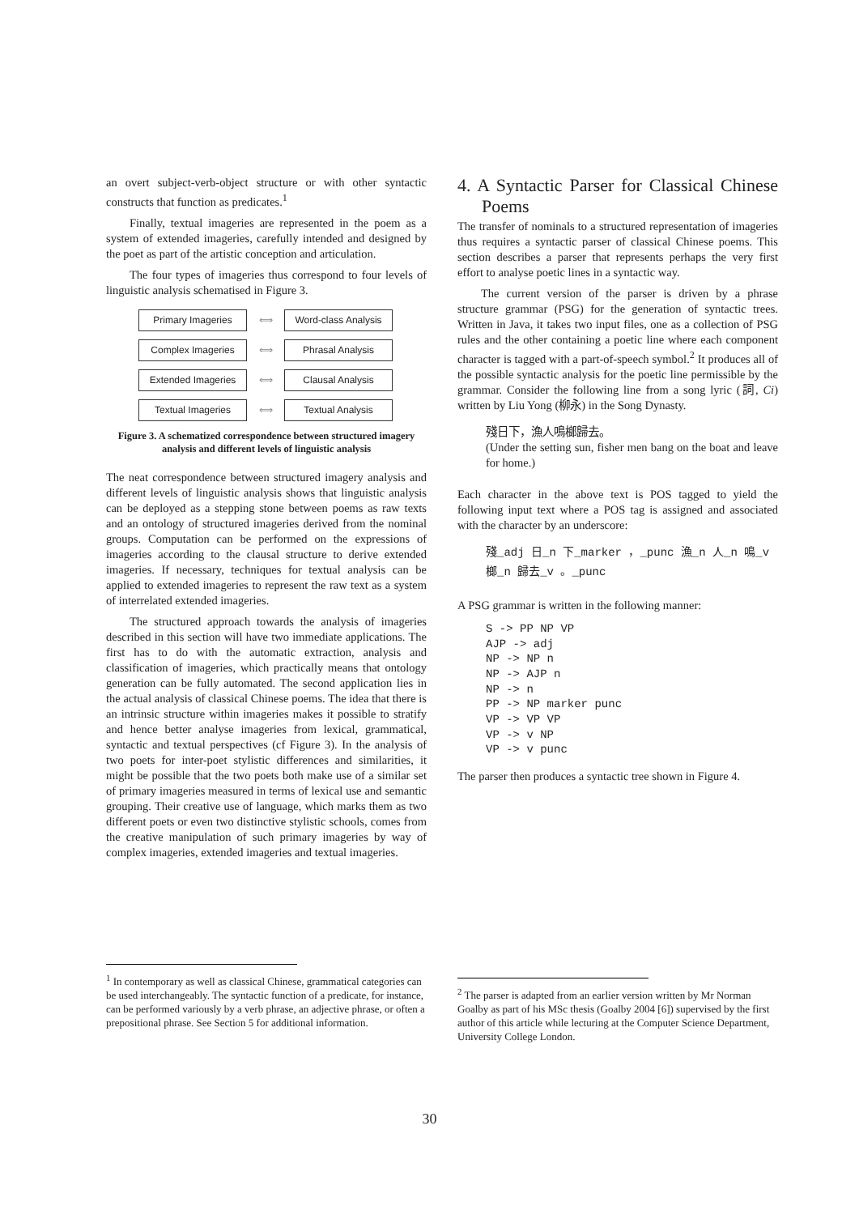an overt subject-verb-object structure or with other syntactic constructs that function as predicates.<sup>1</sup>
Finally, textual imageries are represented in the poem as a system of extended imageries, carefully intended and designed by the poet as part of the artistic conception and articulation.
The four types of imageries thus correspond to four levels of linguistic analysis schematised in Figure 3.
Primary Imageries
⟺
Word-class Analysis
Complex Imageries
⟺
Phrasal Analysis
Extended Imageries
⟺
Clausal Analysis
Textual Imageries
⟺
Textual Analysis
Figure 3. A schematized correspondence between structured imagery analysis and different levels of linguistic analysis
The neat correspondence between structured imagery analysis and different levels of linguistic analysis shows that linguistic analysis can be deployed as a stepping stone between poems as raw texts and an ontology of structured imageries derived from the nominal groups. Computation can be performed on the expressions of imageries according to the clausal structure to derive extended imageries. If necessary, techniques for textual analysis can be applied to extended imageries to represent the raw text as a system of interrelated extended imageries.
The structured approach towards the analysis of imageries described in this section will have two immediate applications. The first has to do with the automatic extraction, analysis and classification of imageries, which practically means that ontology generation can be fully automated. The second application lies in the actual analysis of classical Chinese poems. The idea that there is an intrinsic structure within imageries makes it possible to stratify and hence better analyse imageries from lexical, grammatical, syntactic and textual perspectives (cf Figure 3). In the analysis of two poets for inter-poet stylistic differences and similarities, it might be possible that the two poets both make use of a similar set of primary imageries measured in terms of lexical use and semantic grouping. Their creative use of language, which marks them as two different poets or even two distinctive stylistic schools, comes from the creative manipulation of such primary imageries by way of complex imageries, extended imageries and textual imageries.
4. A Syntactic Parser for Classical Chinese Poems
The transfer of nominals to a structured representation of imageries thus requires a syntactic parser of classical Chinese poems. This section describes a parser that represents perhaps the very first effort to analyse poetic lines in a syntactic way.
The current version of the parser is driven by a phrase structure grammar (PSG) for the generation of syntactic trees. Written in Java, it takes two input files, one as a collection of PSG rules and the other containing a poetic line where each component character is tagged with a part-of-speech symbol.<sup>2</sup> It produces all of the possible syntactic analysis for the poetic line permissible by the grammar. Consider the following line from a song lyric (詞, Ci) written by Liu Yong (柳永) in the Song Dynasty.
殘日下，漁人鳴榔歸去。
(Under the setting sun, fisher men bang on the boat and leave for home.)
Each character in the above text is POS tagged to yield the following input text where a POS tag is assigned and associated with the character by an underscore:
殘_adj 日_n 下_marker ，_punc 漁_n 人_n 鳴_v 榔_n 歸去_v 。_punc
A PSG grammar is written in the following manner:
S -> PP NP VP AJP -> adj NP -> NP n NP -> AJP n NP -> n PP -> NP marker punc VP -> VP VP VP -> v NP VP -> v punc
The parser then produces a syntactic tree shown in Figure 4.
<sup>1</sup> In contemporary as well as classical Chinese, grammatical categories can be used interchangeably. The syntactic function of a predicate, for instance, can be performed variously by a verb phrase, an adjective phrase, or often a prepositional phrase. See Section 5 for additional information.
<sup>2</sup> The parser is adapted from an earlier version written by Mr Norman Goalby as part of his MSc thesis (Goalby 2004 [6]) supervised by the first author of this article while lecturing at the Computer Science Department, University College London.
30